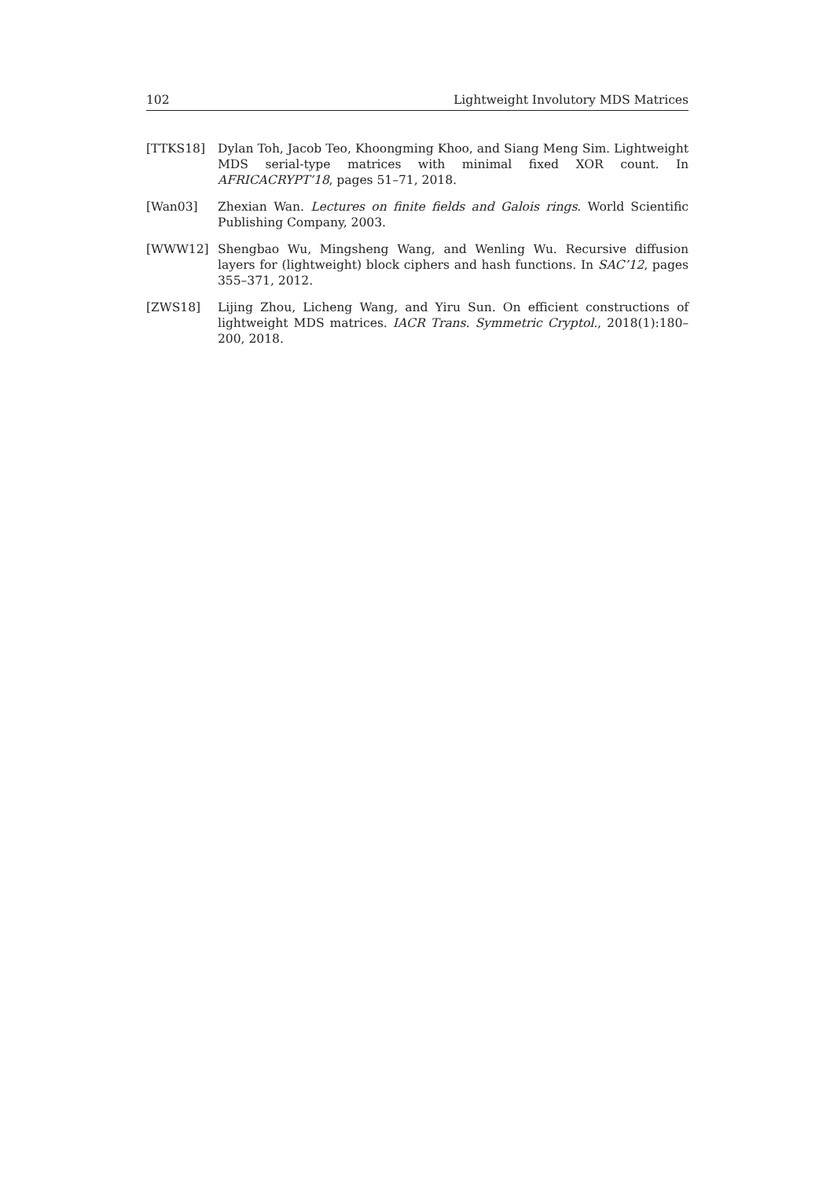102 Lightweight Involutory MDS Matrices
[TTKS18] Dylan Toh, Jacob Teo, Khoongming Khoo, and Siang Meng Sim. Lightweight MDS serial-type matrices with minimal fixed XOR count. In AFRICACRYPT’18, pages 51–71, 2018.
[Wan03] Zhexian Wan. Lectures on finite fields and Galois rings. World Scientific Publishing Company, 2003.
[WWW12] Shengbao Wu, Mingsheng Wang, and Wenling Wu. Recursive diffusion layers for (lightweight) block ciphers and hash functions. In SAC’12, pages 355–371, 2012.
[ZWS18] Lijing Zhou, Licheng Wang, and Yiru Sun. On efficient constructions of lightweight MDS matrices. IACR Trans. Symmetric Cryptol., 2018(1):180–200, 2018.